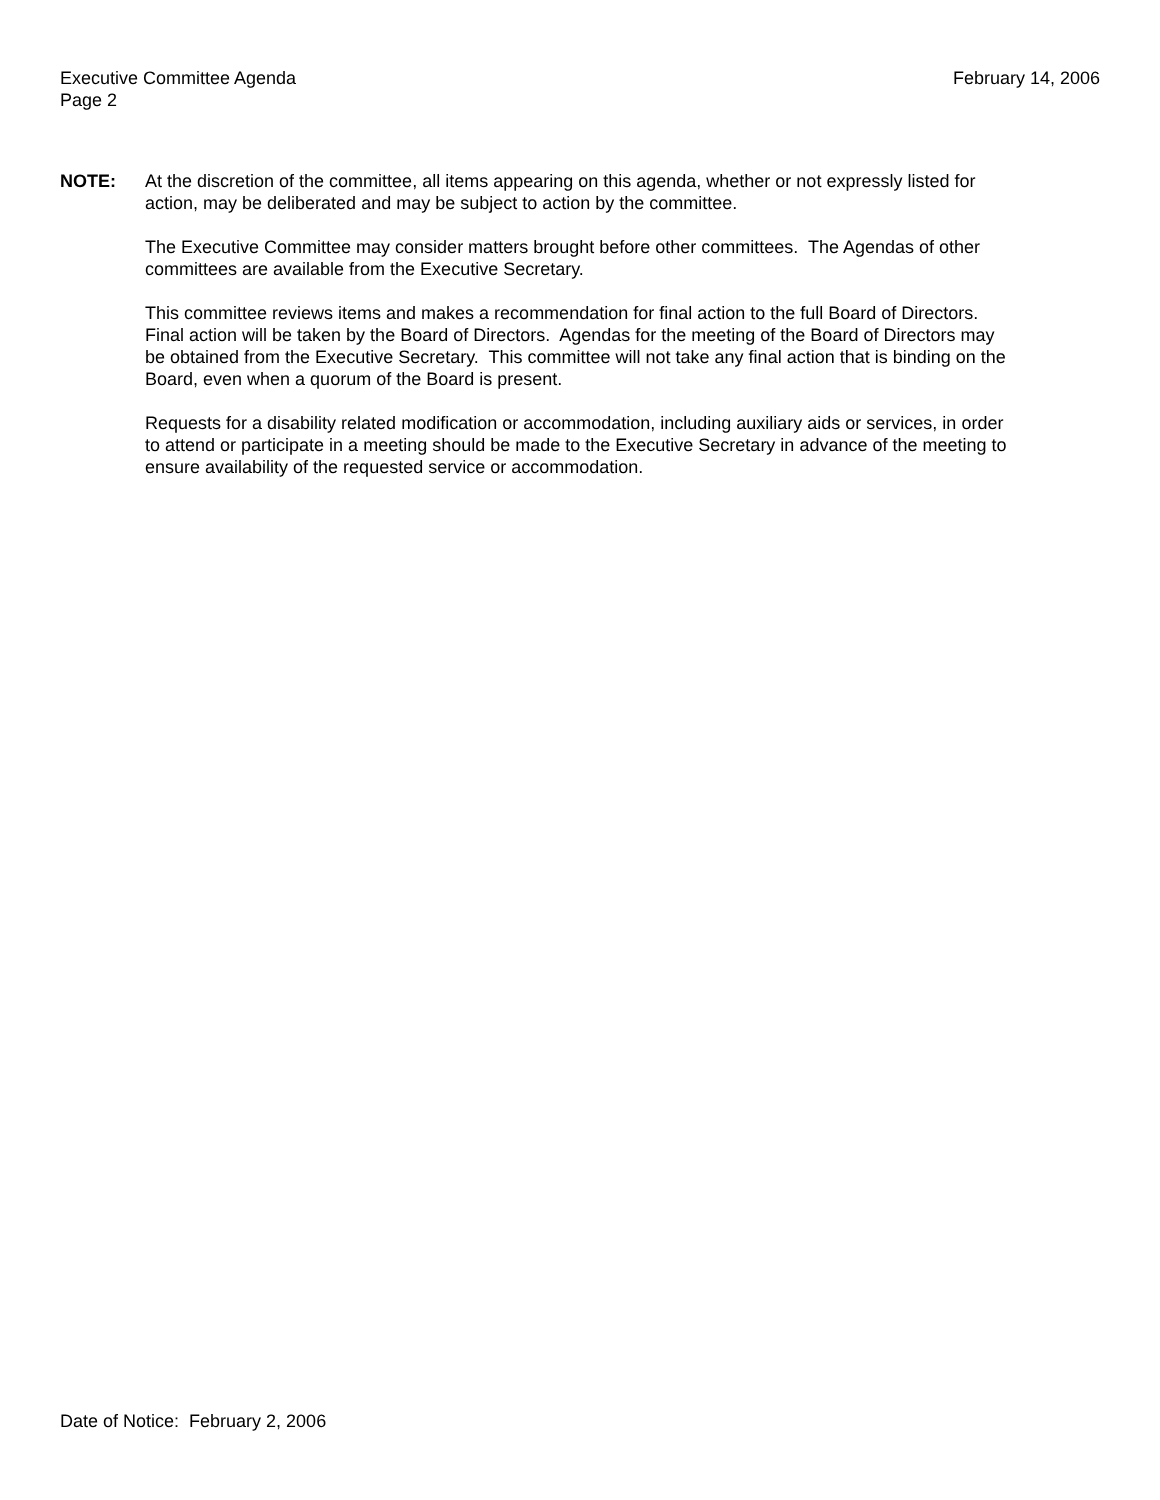Executive Committee Agenda
Page 2
February 14, 2006
NOTE: At the discretion of the committee, all items appearing on this agenda, whether or not expressly listed for action, may be deliberated and may be subject to action by the committee.
The Executive Committee may consider matters brought before other committees. The Agendas of other committees are available from the Executive Secretary.
This committee reviews items and makes a recommendation for final action to the full Board of Directors. Final action will be taken by the Board of Directors. Agendas for the meeting of the Board of Directors may be obtained from the Executive Secretary. This committee will not take any final action that is binding on the Board, even when a quorum of the Board is present.
Requests for a disability related modification or accommodation, including auxiliary aids or services, in order to attend or participate in a meeting should be made to the Executive Secretary in advance of the meeting to ensure availability of the requested service or accommodation.
Date of Notice: February 2, 2006